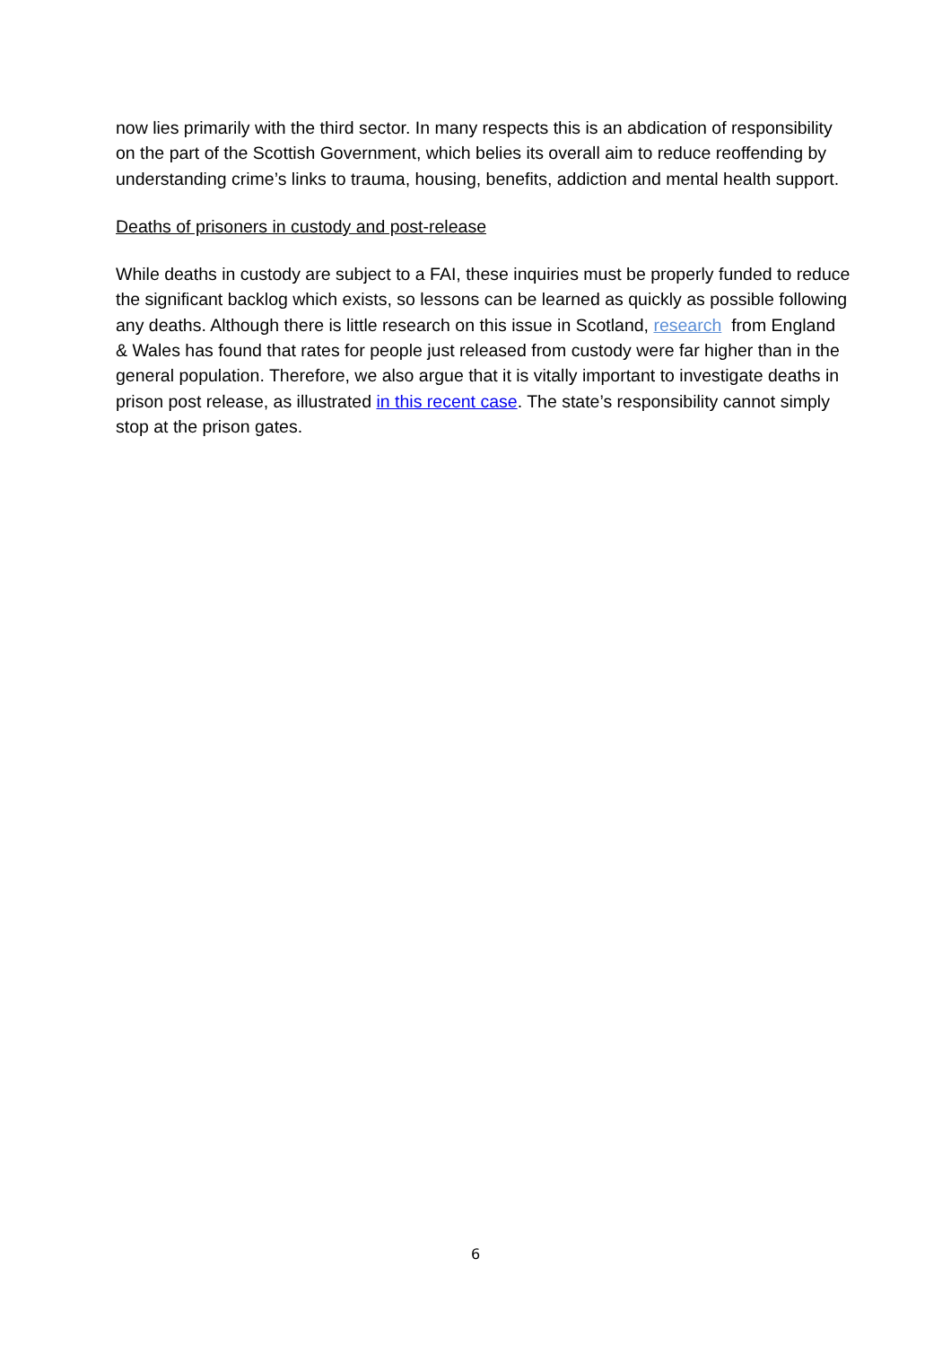now lies primarily with the third sector. In many respects this is an abdication of responsibility on the part of the Scottish Government, which belies its overall aim to reduce reoffending by understanding crime’s links to trauma, housing, benefits, addiction and mental health support.
Deaths of prisoners in custody and post-release
While deaths in custody are subject to a FAI, these inquiries must be properly funded to reduce the significant backlog which exists, so lessons can be learned as quickly as possible following any deaths. Although there is little research on this issue in Scotland, research from England & Wales has found that rates for people just released from custody were far higher than in the general population. Therefore, we also argue that it is vitally important to investigate deaths in prison post release, as illustrated in this recent case. The state’s responsibility cannot simply stop at the prison gates.
6